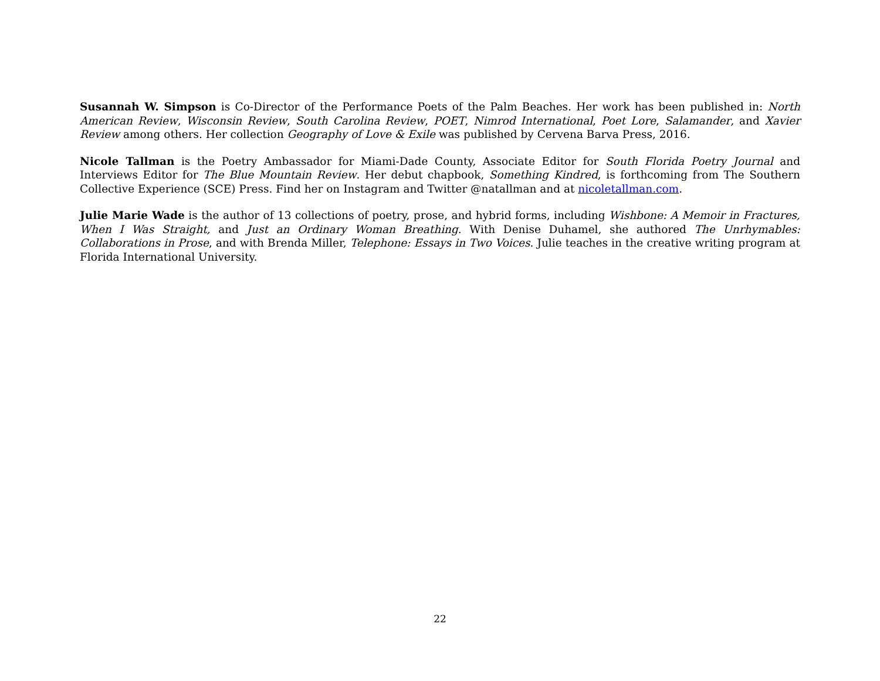Susannah W. Simpson is Co-Director of the Performance Poets of the Palm Beaches. Her work has been published in: North American Review, Wisconsin Review, South Carolina Review, POET, Nimrod International, Poet Lore, Salamander, and Xavier Review among others. Her collection Geography of Love & Exile was published by Cervena Barva Press, 2016.
Nicole Tallman is the Poetry Ambassador for Miami-Dade County, Associate Editor for South Florida Poetry Journal and Interviews Editor for The Blue Mountain Review. Her debut chapbook, Something Kindred, is forthcoming from The Southern Collective Experience (SCE) Press. Find her on Instagram and Twitter @natallman and at nicoletallman.com.
Julie Marie Wade is the author of 13 collections of poetry, prose, and hybrid forms, including Wishbone: A Memoir in Fractures, When I Was Straight, and Just an Ordinary Woman Breathing. With Denise Duhamel, she authored The Unrhymables: Collaborations in Prose, and with Brenda Miller, Telephone: Essays in Two Voices. Julie teaches in the creative writing program at Florida International University.
22